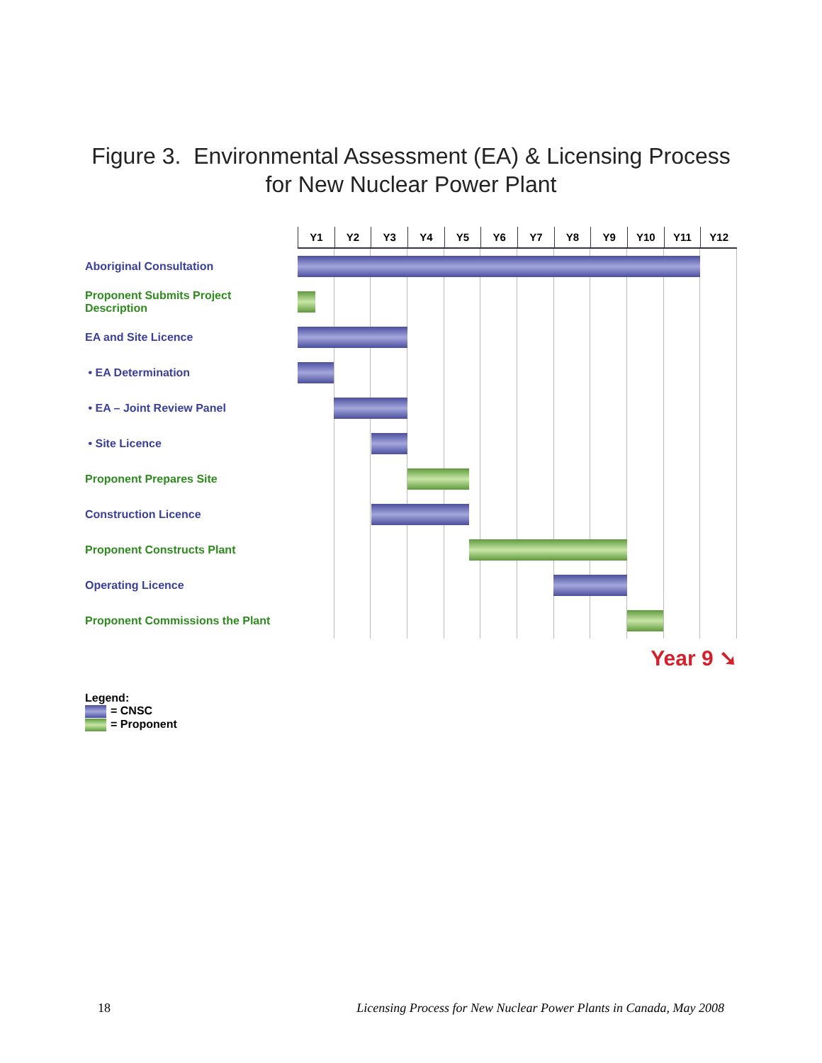Figure 3. Environmental Assessment (EA) & Licensing Process
for New Nuclear Power Plant
Y1 Y2 Y3 Y4 Y5 Y6 Y7 Y8 Y9 Y10 Y11 Y12
Aboriginal Consultation
Proponent Submits Project Description
EA and Site Licence
• EA Determination
• EA – Joint Review Panel
• Site Licence
Proponent Prepares Site
Construction Licence
Proponent Constructs Plant
Operating Licence
Proponent Commissions the Plant
Year 9 ➘
Legend:
= CNSC
= Proponent
18 Licensing Process for New Nuclear Power Plants in Canada, May 2008